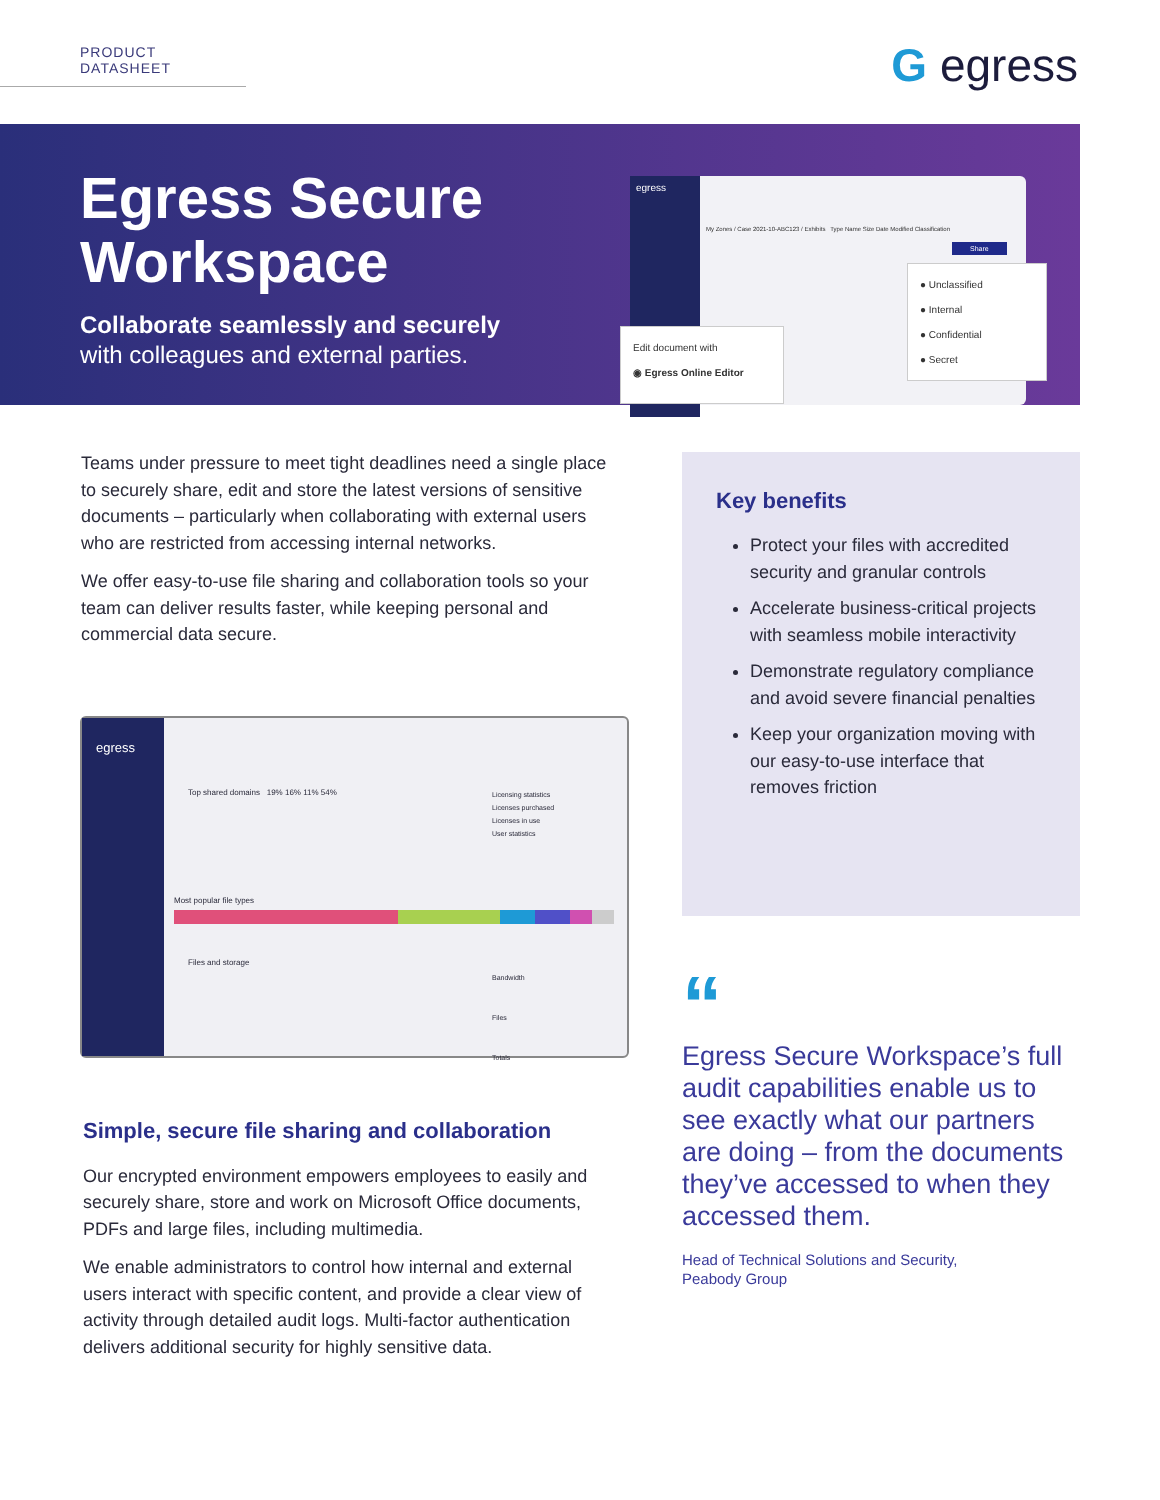PRODUCT DATASHEET G egress
Egress Secure
Workspace
Collaborate seamlessly and securely
with colleagues and external parties.
egress
My Zones / Case 2021-10-ABC123 / Exhibits Type Name Size Date Modified Classification
Share
● Unclassified
● Internal
● Confidential
● Secret
Edit document with
◉ Egress Online Editor
Teams under pressure to meet tight deadlines need a single place to securely share, edit and store the latest versions of sensitive documents – particularly when collaborating with external users who are restricted from accessing internal networks.
We offer easy-to-use file sharing and collaboration tools so your team can deliver results faster, while keeping personal and commercial data secure.
egress
Top shared domains 19% 16% 11% 54%
Licensing statistics
Licenses purchased
Licenses in use
User statistics
Most popular file types
Files and storage
Bandwidth
Files
Totals
Simple, secure file sharing and collaboration
Our encrypted environment empowers employees to easily and securely share, store and work on Microsoft Office documents, PDFs and large files, including multimedia.
We enable administrators to control how internal and external users interact with specific content, and provide a clear view of activity through detailed audit logs. Multi-factor authentication delivers additional security for highly sensitive data.
Key benefits
Protect your files with accredited security and granular controls
Accelerate business-critical projects with seamless mobile interactivity
Demonstrate regulatory compliance and avoid severe financial penalties
Keep your organization moving with our easy-to-use interface that removes friction
“
Egress Secure Workspace’s full audit capabilities enable us to see exactly what our partners are doing – from the documents they’ve accessed to when they accessed them.
Head of Technical Solutions and Security,
Peabody Group